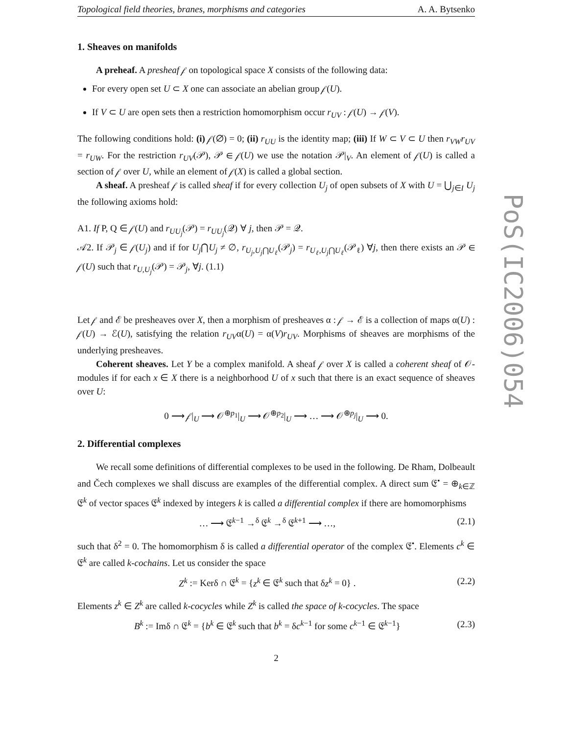Topological field theories, branes, morphisms and categories A. A. Bytsenko
1. Sheaves on manifolds
A preheaf. A presheaf 𝒻 on topological space X consists of the following data:
For every open set U ⊂ X one can associate an abelian group 𝒻(U).
If V ⊂ U are open sets then a restriction homomorphism occur r<sub>UV</sub> : 𝒻(U) → 𝒻(V).
The following conditions hold: (i) 𝒻(∅) = 0; (ii) r<sub>UU</sub> is the identity map; (iii) If W ⊂ V ⊂ U then r<sub>VW</sub>r<sub>UV</sub> = r<sub>UW</sub>. For the restriction r<sub>UV</sub>(𝒫), 𝒫 ∈ 𝒻(U) we use the notation 𝒫|<sub>V</sub>. An element of 𝒻(U) is called a section of 𝒻 over U, while an element of 𝒻(X) is called a global section.
A sheaf. A presheaf 𝒻 is called sheaf if for every collection U<sub>j</sub> of open subsets of X with U = ⋃<sub>j∈I</sub> U<sub>j</sub> the following axioms hold:
A1. If P, Q ∈ 𝒻(U) and r<sub>UU<sub>j</sub></sub>(𝒫) = r<sub>UU<sub>j</sub></sub>(𝒬) ∀ j, then 𝒫 = 𝒬.
𝒜2. If 𝒫<sub>j</sub> ∈ 𝒻(U<sub>j</sub>) and if for U<sub>j</sub>⋂U<sub>j</sub> ≠ ∅, r<sub>U<sub>j</sub>,U<sub>j</sub>⋂U<sub>ℓ</sub></sub>(𝒫<sub>j</sub>) = r<sub>U<sub>ℓ</sub>,U<sub>j</sub>⋂U<sub>ℓ</sub></sub>(𝒫<sub>ℓ</sub>) ∀j, then there exists an 𝒫 ∈ 𝒻(U) such that r<sub>U,U<sub>j</sub></sub>(𝒫) = 𝒫<sub>j</sub>, ∀j. (1.1)
Let 𝒻 and ℰ be presheaves over X, then a morphism of presheaves α : 𝒻 → ℰ is a collection of maps α(U) : 𝒻(U) → ℰ(U), satisfying the relation r<sub>UV</sub>α(U) = α(V)r<sub>UV</sub>. Morphisms of sheaves are morphisms of the underlying presheaves.
Coherent sheaves. Let Y be a complex manifold. A sheaf 𝒻 over X is called a coherent sheaf of 𝒪-modules if for each x ∈ X there is a neighborhood U of x such that there is an exact sequence of sheaves over U:
0 ⟶ 𝒻|<sub>U</sub> ⟶ 𝒪<sup>⊕p<sub>1</sub></sup>|<sub>U</sub> ⟶ 𝒪<sup>⊕p<sub>2</sub></sup>|<sub>U</sub> ⟶ … ⟶ 𝒪<sup>⊕p<sub>j</sub></sup>|<sub>U</sub> ⟶ 0.
2. Differential complexes
We recall some definitions of differential complexes to be used in the following. De Rham, Dolbeault and Čech complexes we shall discuss are examples of the differential complex. A direct sum 𝔈<sup>•</sup> = ⊕<sub>k∈ℤ</sub> 𝔈<sup>k</sup> of vector spaces 𝔈<sup>k</sup> indexed by integers k is called a differential complex if there are homomorphisms
… ⟶ 𝔈<sup>k−1</sup> →<sup>δ</sup> 𝔈<sup>k</sup> →<sup>δ</sup> 𝔈<sup>k+1</sup> ⟶ …, (2.1)
such that δ<sup>2</sup> = 0. The homomorphism δ is called a differential operator of the complex 𝔈<sup>•</sup>. Elements c<sup>k</sup> ∈ 𝔈<sup>k</sup> are called k-cochains. Let us consider the space
Z<sup>k</sup> := Kerδ ∩ 𝔈<sup>k</sup> = {z<sup>k</sup> ∈ 𝔈<sup>k</sup> such that δz<sup>k</sup> = 0} . (2.2)
Elements z<sup>k</sup> ∈ Z<sup>k</sup> are called k-cocycles while Z<sup>k</sup> is called the space of k-cocycles. The space
B<sup>k</sup> := Imδ ∩ 𝔈<sup>k</sup> = {b<sup>k</sup> ∈ 𝔈<sup>k</sup> such that b<sup>k</sup> = δc<sup>k−1</sup> for some c<sup>k−1</sup> ∈ 𝔈<sup>k−1</sup>} (2.3)
2
PoS(IC2006)054